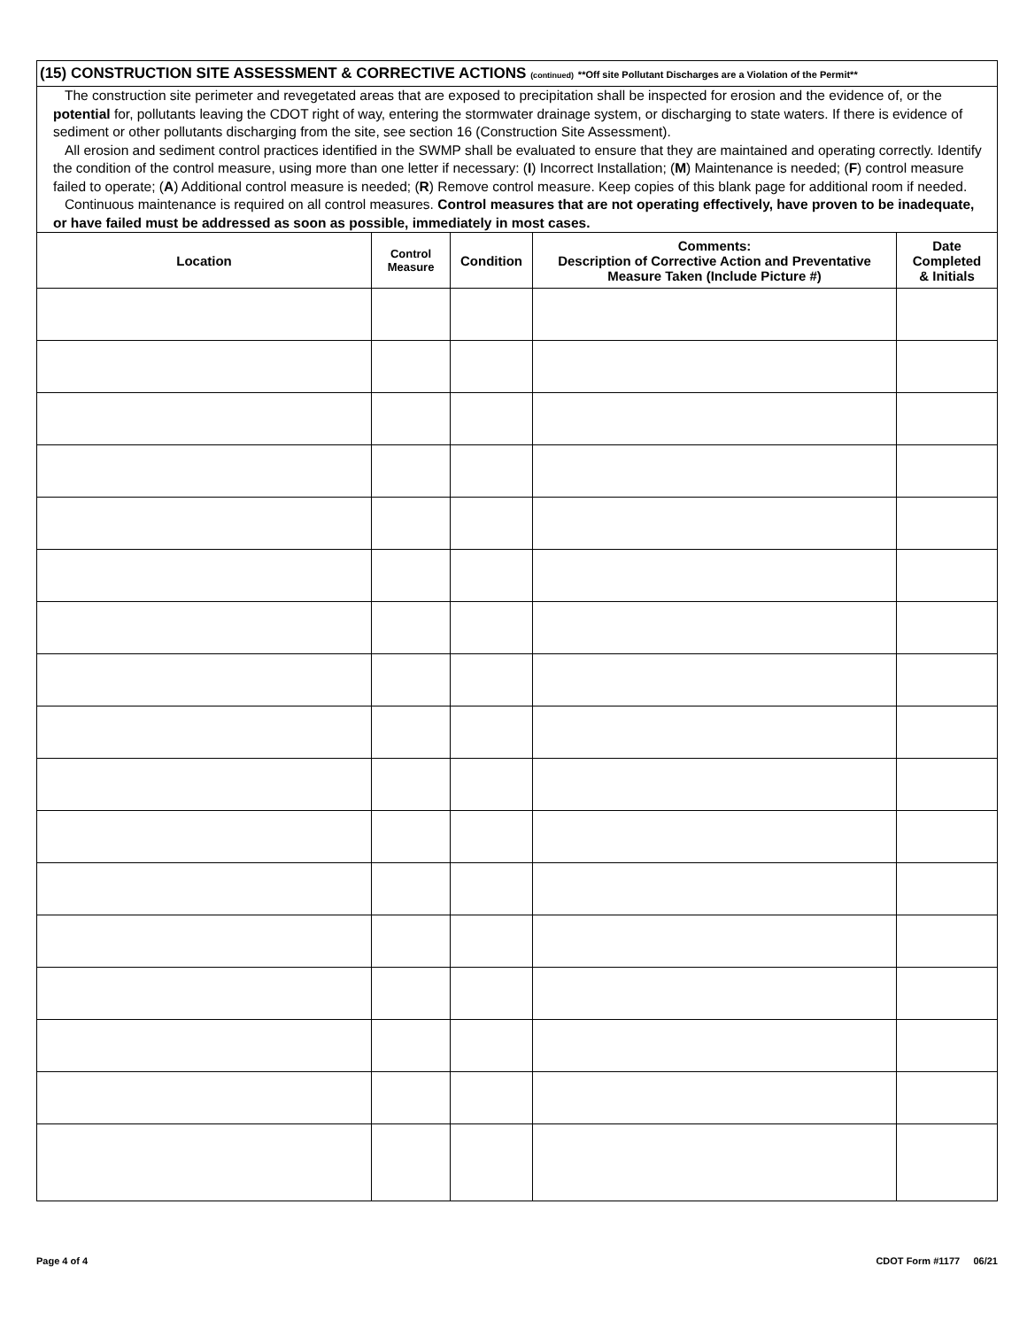(15) CONSTRUCTION SITE ASSESSMENT & CORRECTIVE ACTIONS (continued) **Off site Pollutant Discharges are a Violation of the Permit**
The construction site perimeter and revegetated areas that are exposed to precipitation shall be inspected for erosion and the evidence of, or the potential for, pollutants leaving the CDOT right of way, entering the stormwater drainage system, or discharging to state waters. If there is evidence of sediment or other pollutants discharging from the site, see section 16 (Construction Site Assessment).
All erosion and sediment control practices identified in the SWMP shall be evaluated to ensure that they are maintained and operating correctly. Identify the condition of the control measure, using more than one letter if necessary: (I) Incorrect Installation; (M) Maintenance is needed; (F) control measure failed to operate; (A) Additional control measure is needed; (R) Remove control measure. Keep copies of this blank page for additional room if needed.
Continuous maintenance is required on all control measures. Control measures that are not operating effectively, have proven to be inadequate, or have failed must be addressed as soon as possible, immediately in most cases.
| Location | Control Measure | Condition | Comments: Description of Corrective Action and Preventative Measure Taken (Include Picture #) | Date Completed & Initials |
| --- | --- | --- | --- | --- |
Page 4 of 4 CDOT Form #1177 06/21